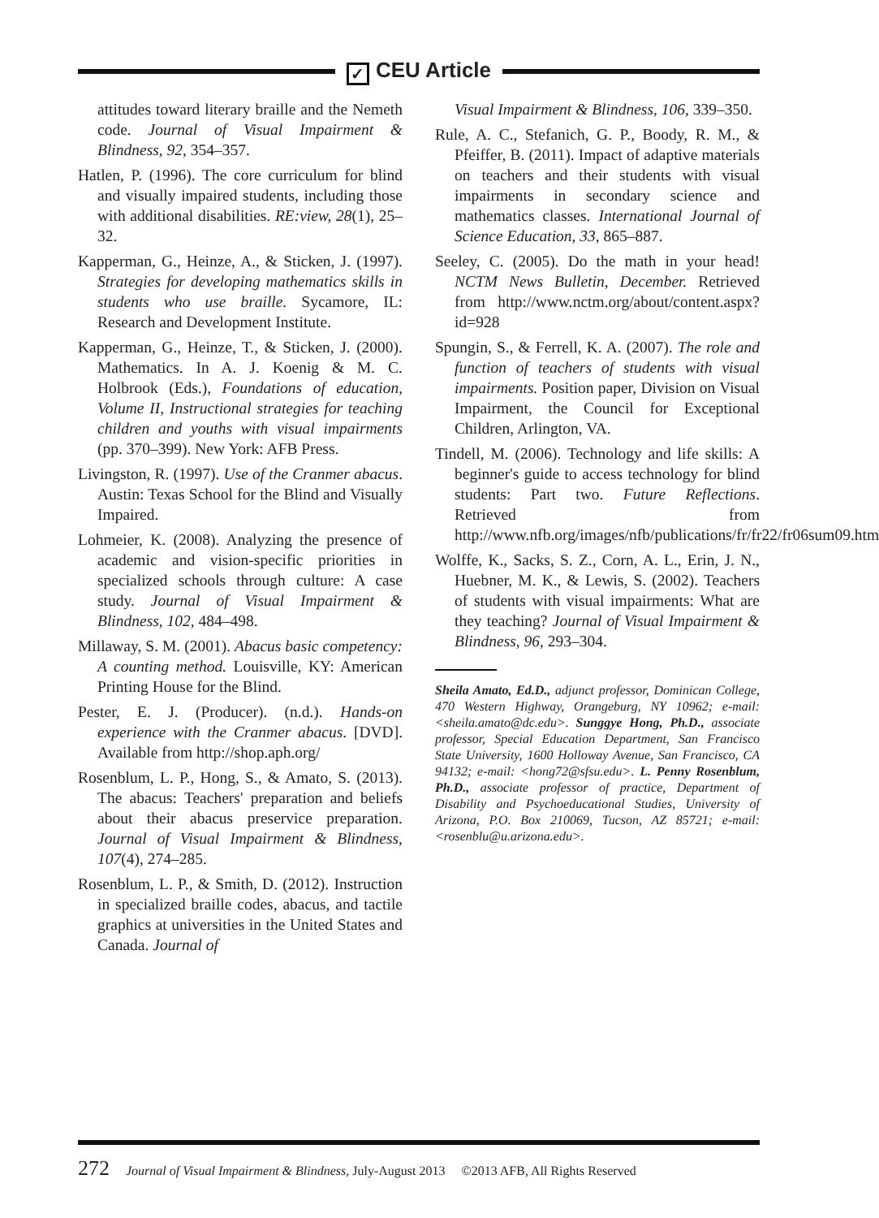✓ CEU Article
attitudes toward literary braille and the Nemeth code. Journal of Visual Impairment & Blindness, 92, 354–357.
Hatlen, P. (1996). The core curriculum for blind and visually impaired students, including those with additional disabilities. RE:view, 28(1), 25–32.
Kapperman, G., Heinze, A., & Sticken, J. (1997). Strategies for developing mathematics skills in students who use braille. Sycamore, IL: Research and Development Institute.
Kapperman, G., Heinze, T., & Sticken, J. (2000). Mathematics. In A. J. Koenig & M. C. Holbrook (Eds.), Foundations of education, Volume II, Instructional strategies for teaching children and youths with visual impairments (pp. 370–399). New York: AFB Press.
Livingston, R. (1997). Use of the Cranmer abacus. Austin: Texas School for the Blind and Visually Impaired.
Lohmeier, K. (2008). Analyzing the presence of academic and vision-specific priorities in specialized schools through culture: A case study. Journal of Visual Impairment & Blindness, 102, 484–498.
Millaway, S. M. (2001). Abacus basic competency: A counting method. Louisville, KY: American Printing House for the Blind.
Pester, E. J. (Producer). (n.d.). Hands-on experience with the Cranmer abacus. [DVD]. Available from http://shop.aph.org/
Rosenblum, L. P., Hong, S., & Amato, S. (2013). The abacus: Teachers' preparation and beliefs about their abacus preservice preparation. Journal of Visual Impairment & Blindness, 107(4), 274–285.
Rosenblum, L. P., & Smith, D. (2012). Instruction in specialized braille codes, abacus, and tactile graphics at universities in the United States and Canada. Journal of
Visual Impairment & Blindness, 106, 339–350.
Rule, A. C., Stefanich, G. P., Boody, R. M., & Pfeiffer, B. (2011). Impact of adaptive materials on teachers and their students with visual impairments in secondary science and mathematics classes. International Journal of Science Education, 33, 865–887.
Seeley, C. (2005). Do the math in your head! NCTM News Bulletin, December. Retrieved from http://www.nctm.org/about/content.aspx?id=928
Spungin, S., & Ferrell, K. A. (2007). The role and function of teachers of students with visual impairments. Position paper, Division on Visual Impairment, the Council for Exceptional Children, Arlington, VA.
Tindell, M. (2006). Technology and life skills: A beginner's guide to access technology for blind students: Part two. Future Reflections. Retrieved from http://www.nfb.org/images/nfb/publications/fr/fr22/fr06sum09.htm
Wolffe, K., Sacks, S. Z., Corn, A. L., Erin, J. N., Huebner, M. K., & Lewis, S. (2002). Teachers of students with visual impairments: What are they teaching? Journal of Visual Impairment & Blindness, 96, 293–304.
Sheila Amato, Ed.D., adjunct professor, Dominican College, 470 Western Highway, Orangeburg, NY 10962; e-mail: <sheila.amato@dc.edu>. Sunggye Hong, Ph.D., associate professor, Special Education Department, San Francisco State University, 1600 Holloway Avenue, San Francisco, CA 94132; e-mail: <hong72@sfsu.edu>. L. Penny Rosenblum, Ph.D., associate professor of practice, Department of Disability and Psychoeducational Studies, University of Arizona, P.O. Box 210069, Tucson, AZ 85721; e-mail: <rosenblu@u.arizona.edu>.
272 Journal of Visual Impairment & Blindness, July-August 2013 ©2013 AFB, All Rights Reserved